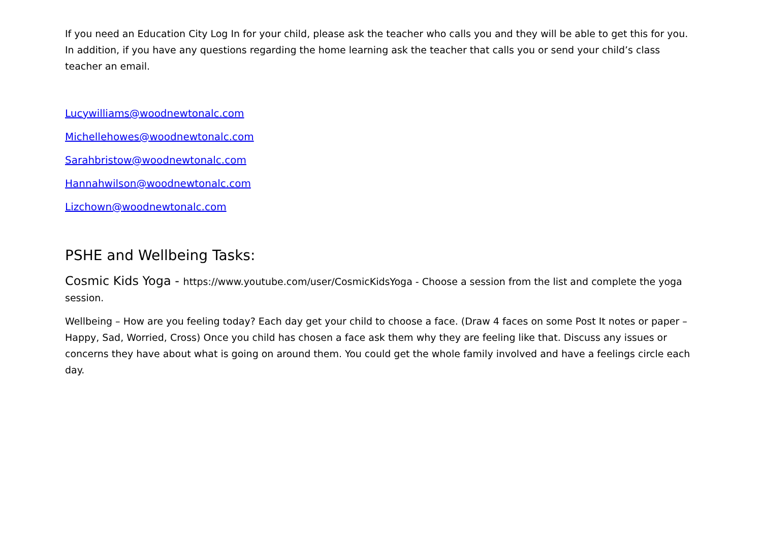If you need an Education City Log In for your child, please ask the teacher who calls you and they will be able to get this for you. In addition, if you have any questions regarding the home learning ask the teacher that calls you or send your child’s class teacher an email.
Lucywilliams@woodnewtonalc.com
Michellehowes@woodnewtonalc.com
Sarahbristow@woodnewtonalc.com
Hannahwilson@woodnewtonalc.com
Lizchown@woodnewtonalc.com
PSHE and Wellbeing Tasks:
Cosmic Kids Yoga - https://www.youtube.com/user/CosmicKidsYoga - Choose a session from the list and complete the yoga session.
Wellbeing – How are you feeling today? Each day get your child to choose a face. (Draw 4 faces on some Post It notes or paper – Happy, Sad, Worried, Cross) Once you child has chosen a face ask them why they are feeling like that. Discuss any issues or concerns they have about what is going on around them. You could get the whole family involved and have a feelings circle each day.